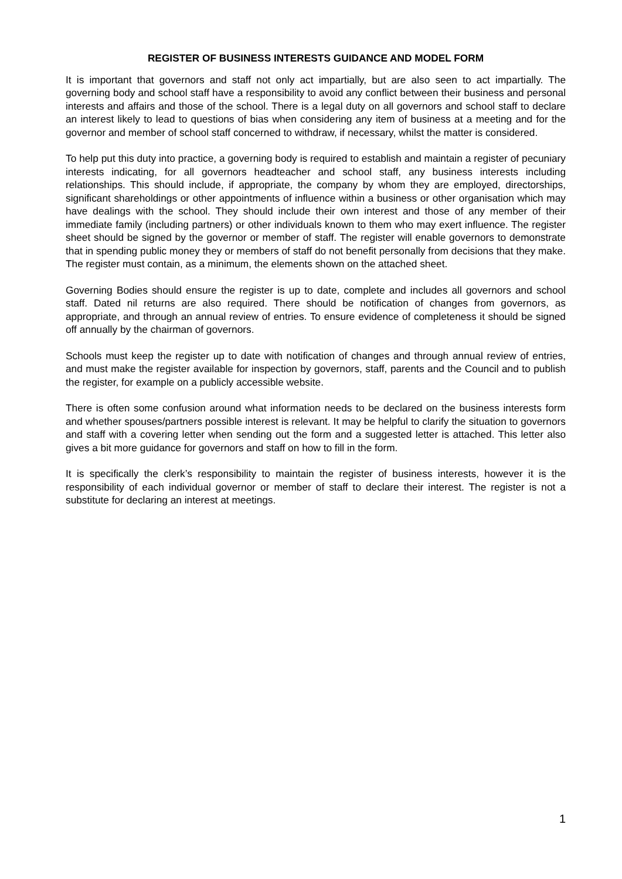REGISTER OF BUSINESS INTERESTS GUIDANCE AND MODEL FORM
It is important that governors and staff not only act impartially, but are also seen to act impartially. The governing body and school staff have a responsibility to avoid any conflict between their business and personal interests and affairs and those of the school. There is a legal duty on all governors and school staff to declare an interest likely to lead to questions of bias when considering any item of business at a meeting and for the governor and member of school staff concerned to withdraw, if necessary, whilst the matter is considered.
To help put this duty into practice, a governing body is required to establish and maintain a register of pecuniary interests indicating, for all governors headteacher and school staff, any business interests including relationships. This should include, if appropriate, the company by whom they are employed, directorships, significant shareholdings or other appointments of influence within a business or other organisation which may have dealings with the school. They should include their own interest and those of any member of their immediate family (including partners) or other individuals known to them who may exert influence. The register sheet should be signed by the governor or member of staff. The register will enable governors to demonstrate that in spending public money they or members of staff do not benefit personally from decisions that they make. The register must contain, as a minimum, the elements shown on the attached sheet.
Governing Bodies should ensure the register is up to date, complete and includes all governors and school staff. Dated nil returns are also required. There should be notification of changes from governors, as appropriate, and through an annual review of entries. To ensure evidence of completeness it should be signed off annually by the chairman of governors.
Schools must keep the register up to date with notification of changes and through annual review of entries, and must make the register available for inspection by governors, staff, parents and the Council and to publish the register, for example on a publicly accessible website.
There is often some confusion around what information needs to be declared on the business interests form and whether spouses/partners possible interest is relevant. It may be helpful to clarify the situation to governors and staff with a covering letter when sending out the form and a suggested letter is attached. This letter also gives a bit more guidance for governors and staff on how to fill in the form.
It is specifically the clerk’s responsibility to maintain the register of business interests, however it is the responsibility of each individual governor or member of staff to declare their interest. The register is not a substitute for declaring an interest at meetings.
1